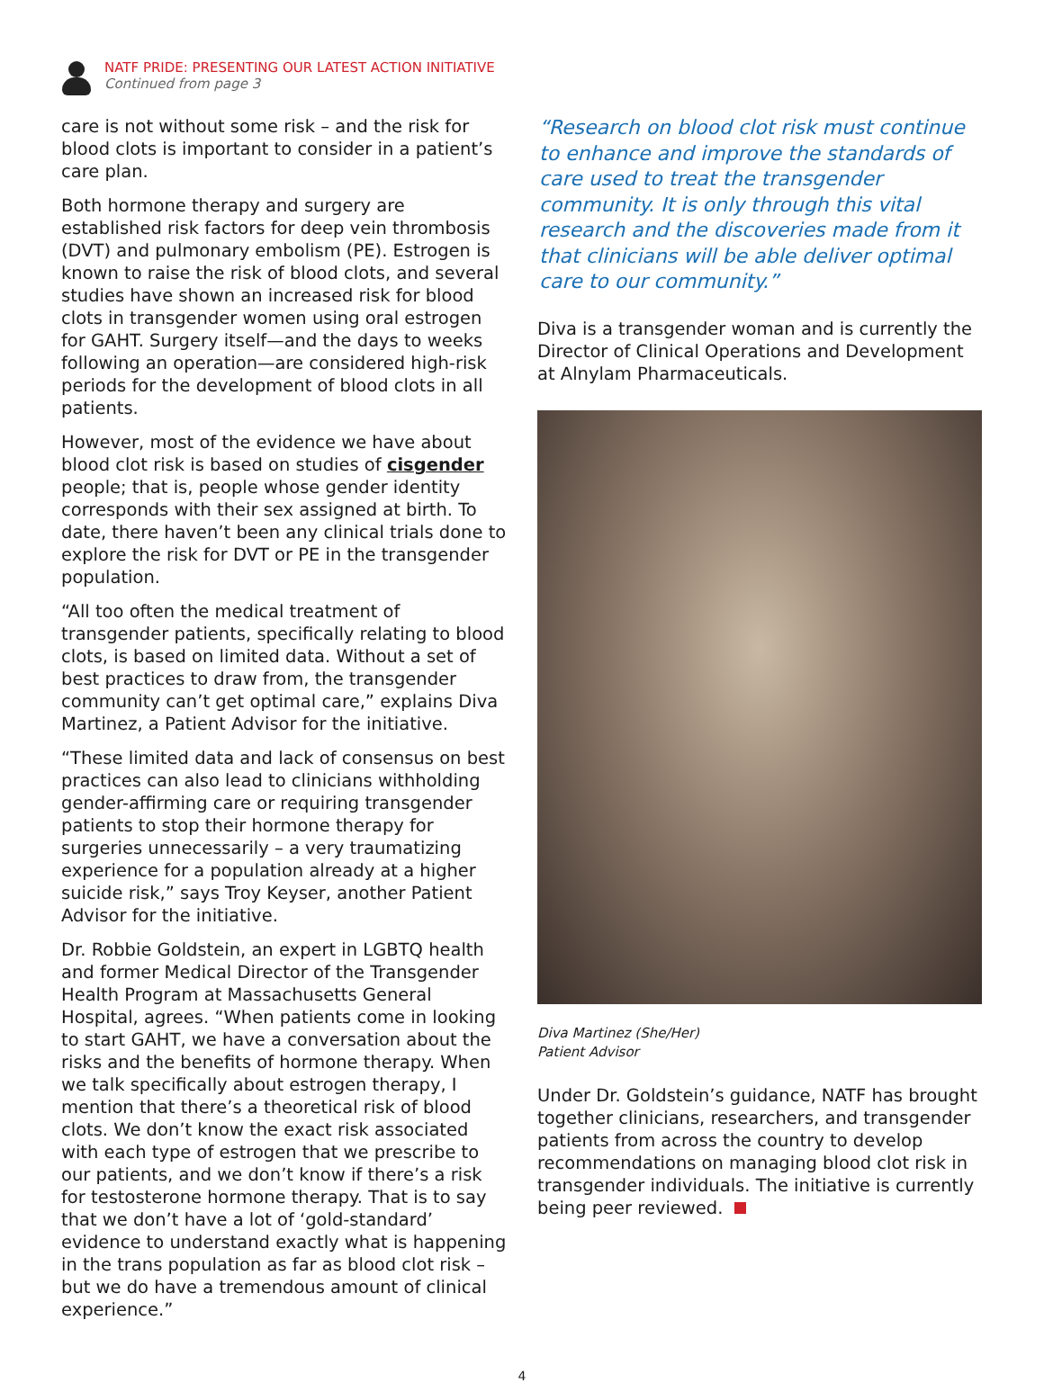NATF PRIDE: PRESENTING OUR LATEST ACTION INITIATIVE
Continued from page 3
care is not without some risk – and the risk for blood clots is important to consider in a patient’s care plan.
Both hormone therapy and surgery are established risk factors for deep vein thrombosis (DVT) and pulmonary embolism (PE). Estrogen is known to raise the risk of blood clots, and several studies have shown an increased risk for blood clots in transgender women using oral estrogen for GAHT. Surgery itself—and the days to weeks following an operation—are considered high-risk periods for the development of blood clots in all patients.
However, most of the evidence we have about blood clot risk is based on studies of cisgender people; that is, people whose gender identity corresponds with their sex assigned at birth. To date, there haven’t been any clinical trials done to explore the risk for DVT or PE in the transgender population.
“All too often the medical treatment of transgender patients, specifically relating to blood clots, is based on limited data. Without a set of best practices to draw from, the transgender community can’t get optimal care,” explains Diva Martinez, a Patient Advisor for the initiative.
“These limited data and lack of consensus on best practices can also lead to clinicians withholding gender-affirming care or requiring transgender patients to stop their hormone therapy for surgeries unnecessarily – a very traumatizing experience for a population already at a higher suicide risk,” says Troy Keyser, another Patient Advisor for the initiative.
Dr. Robbie Goldstein, an expert in LGBTQ health and former Medical Director of the Transgender Health Program at Massachusetts General Hospital, agrees. “When patients come in looking to start GAHT, we have a conversation about the risks and the benefits of hormone therapy. When we talk specifically about estrogen therapy, I mention that there’s a theoretical risk of blood clots. We don’t know the exact risk associated with each type of estrogen that we prescribe to our patients, and we don’t know if there’s a risk for testosterone hormone therapy. That is to say that we don’t have a lot of ‘gold-standard’ evidence to understand exactly what is happening in the trans population as far as blood clot risk – but we do have a tremendous amount of clinical experience.”
“Research on blood clot risk must continue to enhance and improve the standards of care used to treat the transgender community. It is only through this vital research and the discoveries made from it that clinicians will be able deliver optimal care to our community.”
Diva is a transgender woman and is currently the Director of Clinical Operations and Development at Alnylam Pharmaceuticals.
Diva Martinez (She/Her)
Patient Advisor
Under Dr. Goldstein’s guidance, NATF has brought together clinicians, researchers, and transgender patients from across the country to develop recommendations on managing blood clot risk in transgender individuals. The initiative is currently being peer reviewed.
4